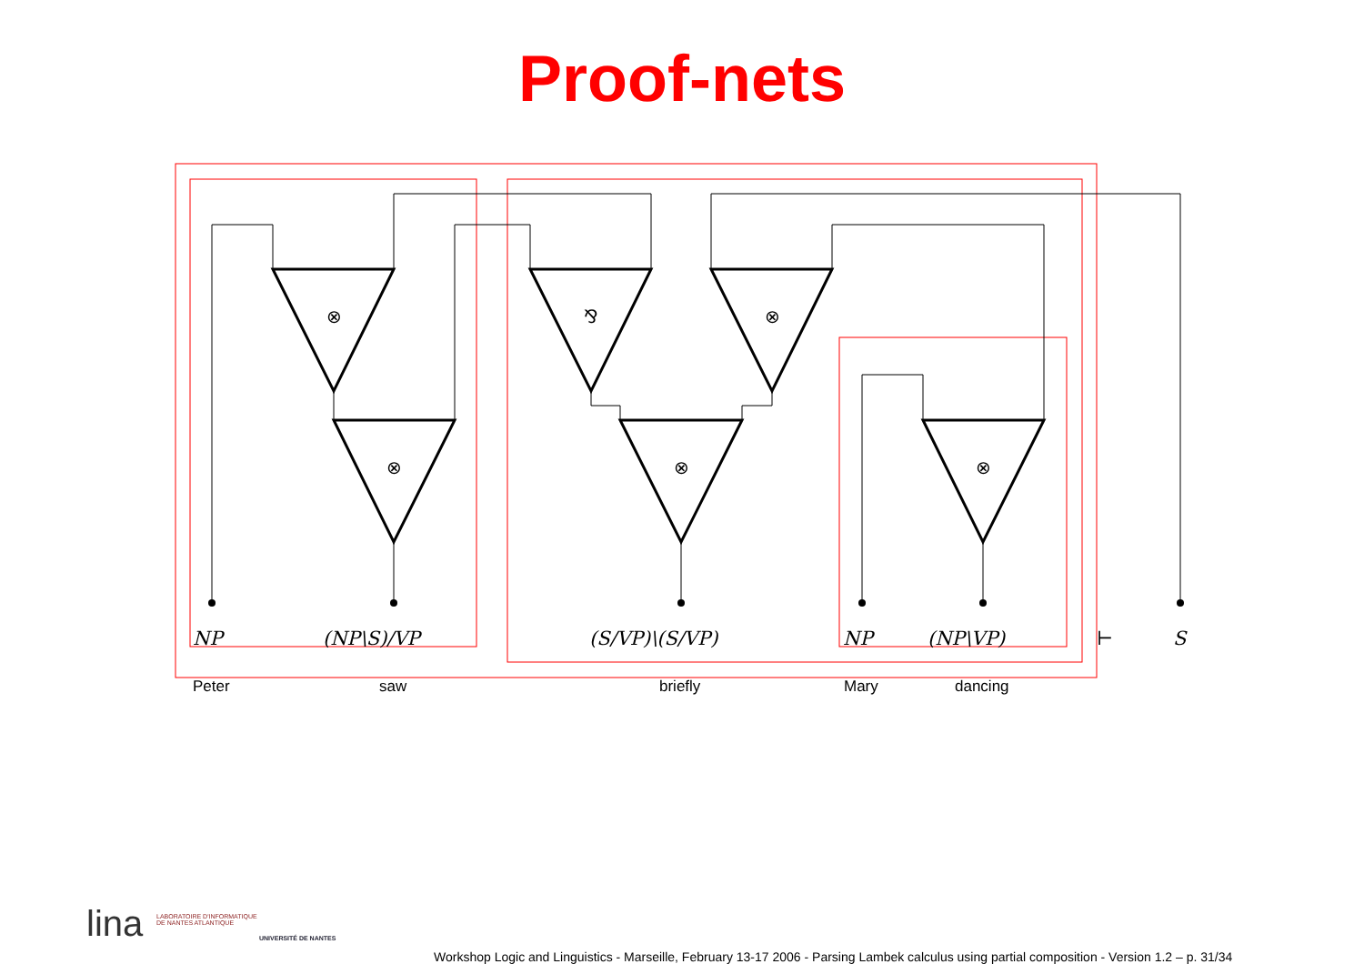Proof-nets
⊗
⊗
⅋
⊗
⊗
⊗
NP (NP\S)/VP (S/VP)\(S/VP) NP (NP\VP) ⊢ S
Peter saw briefly Mary dancing
lina LABORATOIRE D'INFORMATIQUE
DE NANTES ATLANTIQUE
UNIVERSITÉ DE NANTES
Workshop Logic and Linguistics - Marseille, February 13-17 2006 - Parsing Lambek calculus using partial composition - Version 1.2 – p. 31/34